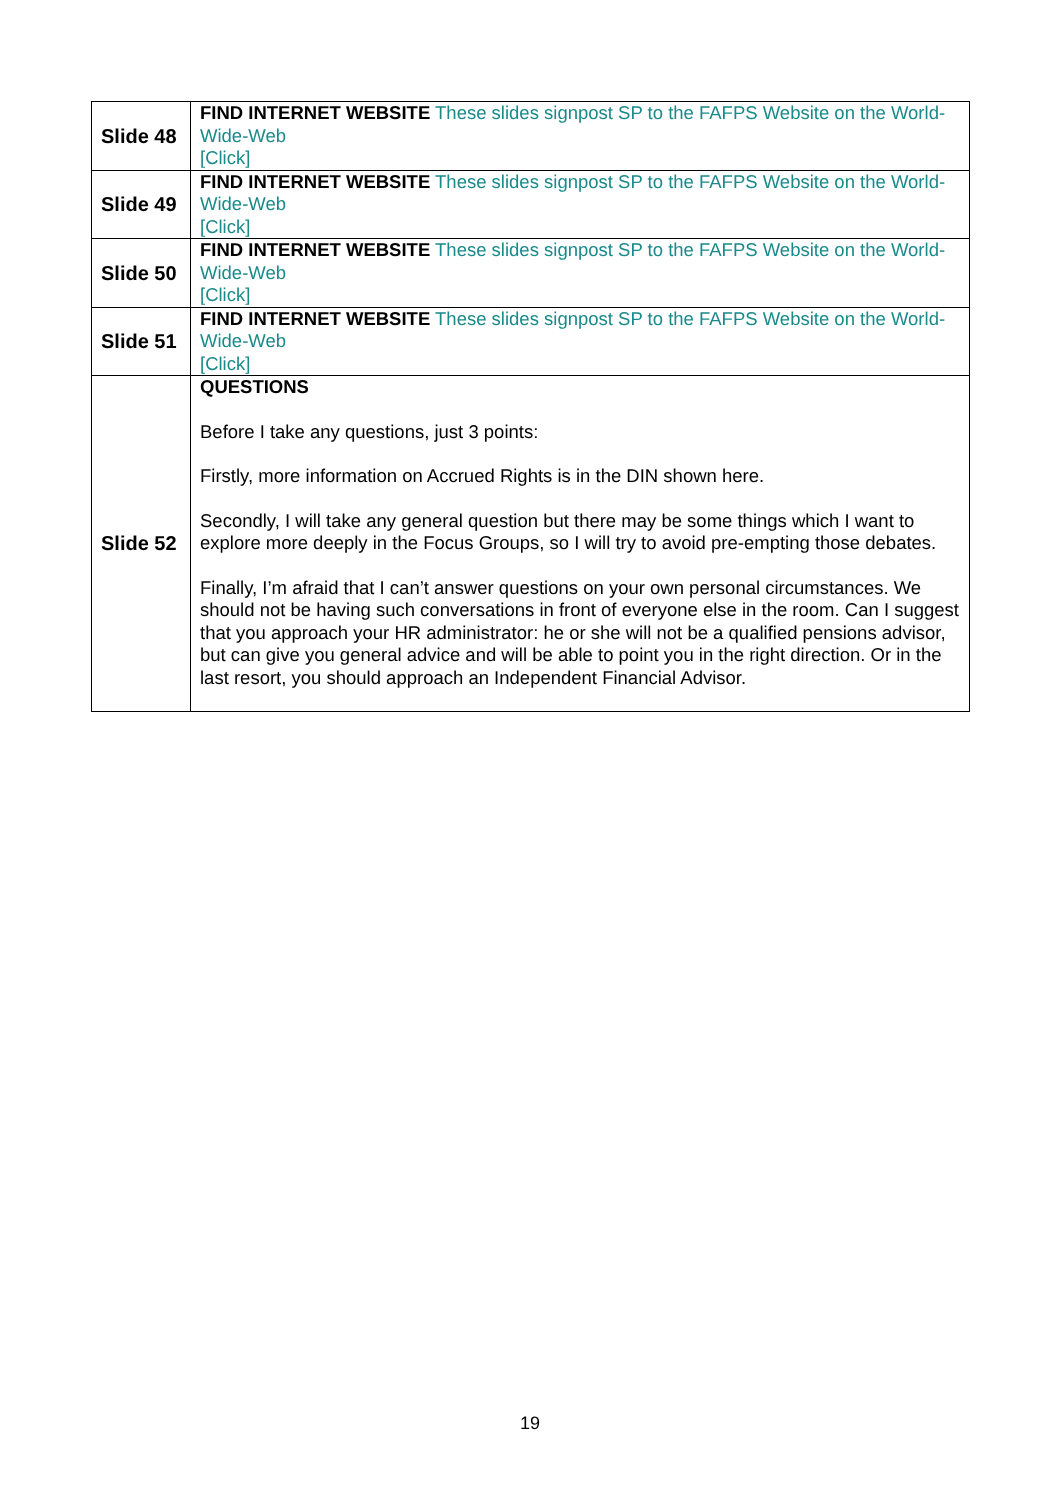| Slide 48 | FIND INTERNET WEBSITE These slides signpost SP to the FAFPS Website on the World-Wide-Web [Click] |
| Slide 49 | FIND INTERNET WEBSITE These slides signpost SP to the FAFPS Website on the World-Wide-Web [Click] |
| Slide 50 | FIND INTERNET WEBSITE These slides signpost SP to the FAFPS Website on the World-Wide-Web [Click] |
| Slide 51 | FIND INTERNET WEBSITE These slides signpost SP to the FAFPS Website on the World-Wide-Web [Click] |
| Slide 52 | QUESTIONS Before I take any questions, just 3 points: Firstly, more information on Accrued Rights is in the DIN shown here. Secondly, I will take any general question but there may be some things which I want to explore more deeply in the Focus Groups, so I will try to avoid pre-empting those debates. Finally, I’m afraid that I can’t answer questions on your own personal circumstances. We should not be having such conversations in front of everyone else in the room. Can I suggest that you approach your HR administrator: he or she will not be a qualified pensions advisor, but can give you general advice and will be able to point you in the right direction. Or in the last resort, you should approach an Independent Financial Advisor. |
19